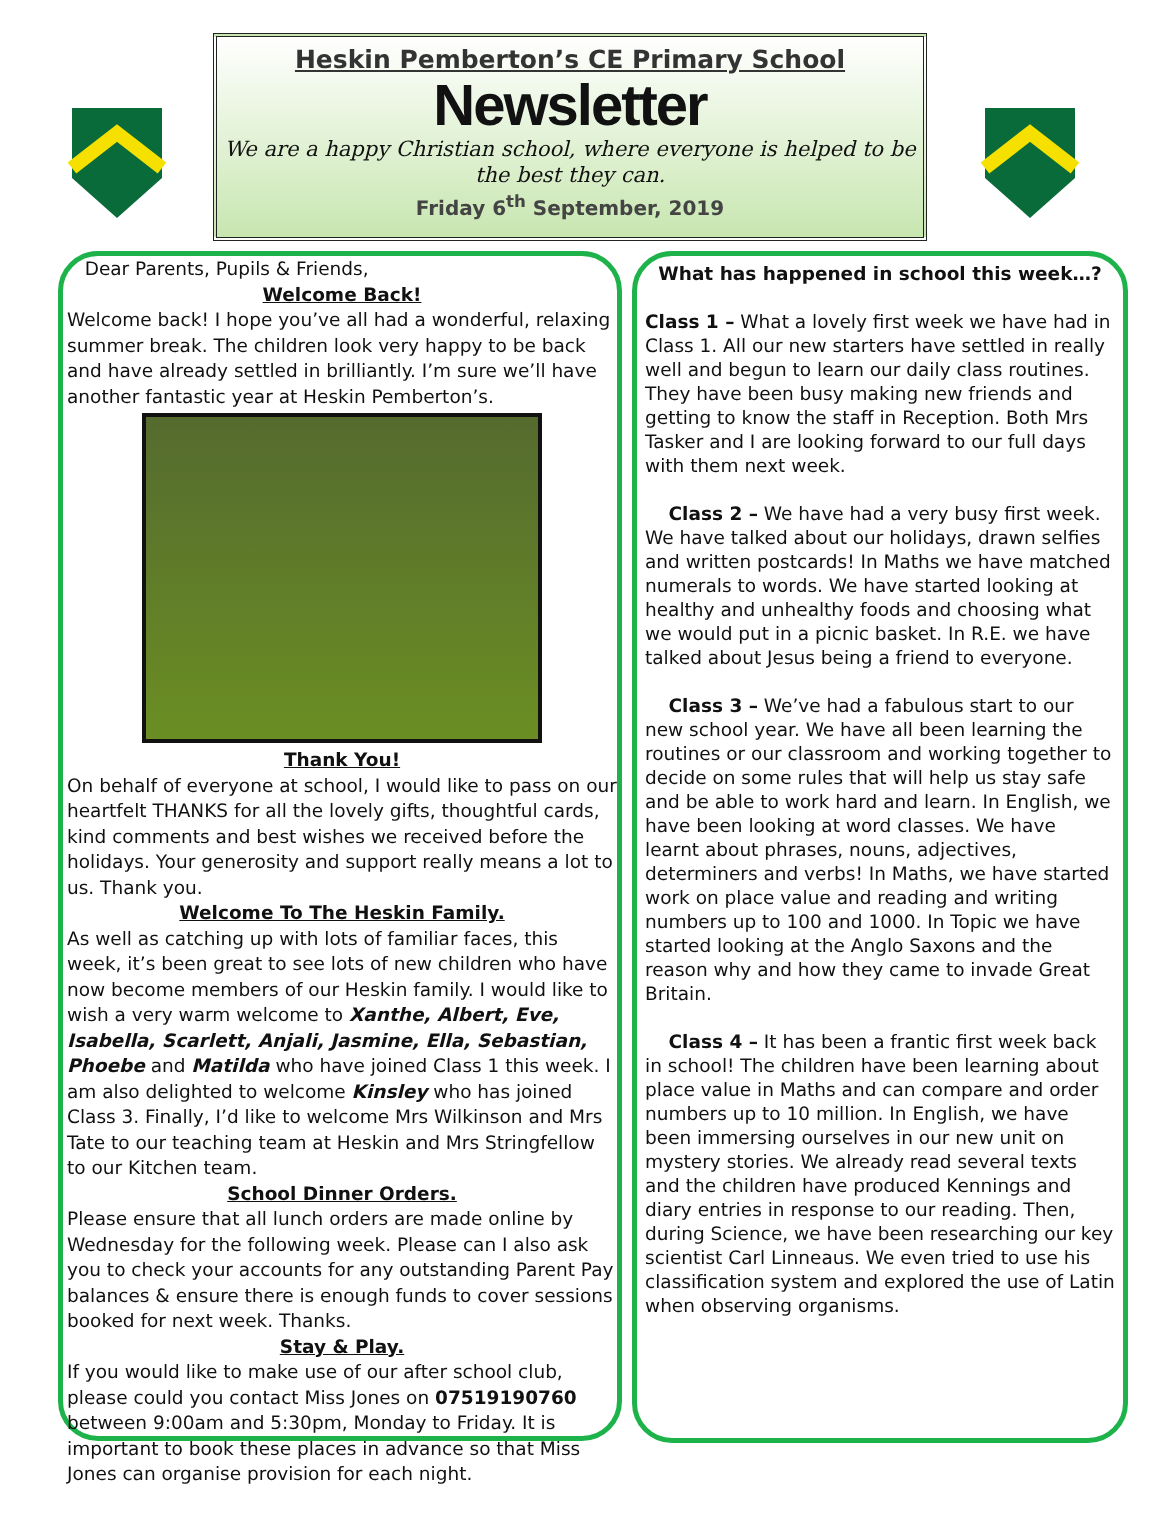Heskin Pemberton’s CE Primary School
Newsletter
We are a happy Christian school, where everyone is helped to be the best they can.
Friday 6<sup>th</sup> September, 2019
Dear Parents, Pupils & Friends,
Welcome Back!
Welcome back! I hope you’ve all had a wonderful, relaxing summer break. The children look very happy to be back and have already settled in brilliantly. I’m sure we’ll have another fantastic year at Heskin Pemberton’s.
Thank You!
On behalf of everyone at school, I would like to pass on our heartfelt THANKS for all the lovely gifts, thoughtful cards, kind comments and best wishes we received before the holidays. Your generosity and support really means a lot to us. Thank you.
Welcome To The Heskin Family.
As well as catching up with lots of familiar faces, this week, it’s been great to see lots of new children who have now become members of our Heskin family. I would like to wish a very warm welcome to Xanthe, Albert, Eve, Isabella, Scarlett, Anjali, Jasmine, Ella, Sebastian, Phoebe and Matilda who have joined Class 1 this week. I am also delighted to welcome Kinsley who has joined Class 3. Finally, I’d like to welcome Mrs Wilkinson and Mrs Tate to our teaching team at Heskin and Mrs Stringfellow to our Kitchen team.
School Dinner Orders.
Please ensure that all lunch orders are made online by Wednesday for the following week. Please can I also ask you to check your accounts for any outstanding Parent Pay balances & ensure there is enough funds to cover sessions booked for next week. Thanks.
Stay & Play.
If you would like to make use of our after school club, please could you contact Miss Jones on 07519190760 between 9:00am and 5:30pm, Monday to Friday. It is important to book these places in advance so that Miss Jones can organise provision for each night.
What has happened in school this week…?
Class 1 – What a lovely first week we have had in Class 1. All our new starters have settled in really well and begun to learn our daily class routines. They have been busy making new friends and getting to know the staff in Reception. Both Mrs Tasker and I are looking forward to our full days with them next week.
Class 2 – We have had a very busy first week. We have talked about our holidays, drawn selfies and written postcards! In Maths we have matched numerals to words. We have started looking at healthy and unhealthy foods and choosing what we would put in a picnic basket. In R.E. we have talked about Jesus being a friend to everyone.
Class 3 – We’ve had a fabulous start to our new school year. We have all been learning the routines or our classroom and working together to decide on some rules that will help us stay safe and be able to work hard and learn. In English, we have been looking at word classes. We have learnt about phrases, nouns, adjectives, determiners and verbs! In Maths, we have started work on place value and reading and writing numbers up to 100 and 1000. In Topic we have started looking at the Anglo Saxons and the reason why and how they came to invade Great Britain.
Class 4 – It has been a frantic first week back in school! The children have been learning about place value in Maths and can compare and order numbers up to 10 million. In English, we have been immersing ourselves in our new unit on mystery stories. We already read several texts and the children have produced Kennings and diary entries in response to our reading. Then, during Science, we have been researching our key scientist Carl Linneaus. We even tried to use his classification system and explored the use of Latin when observing organisms.